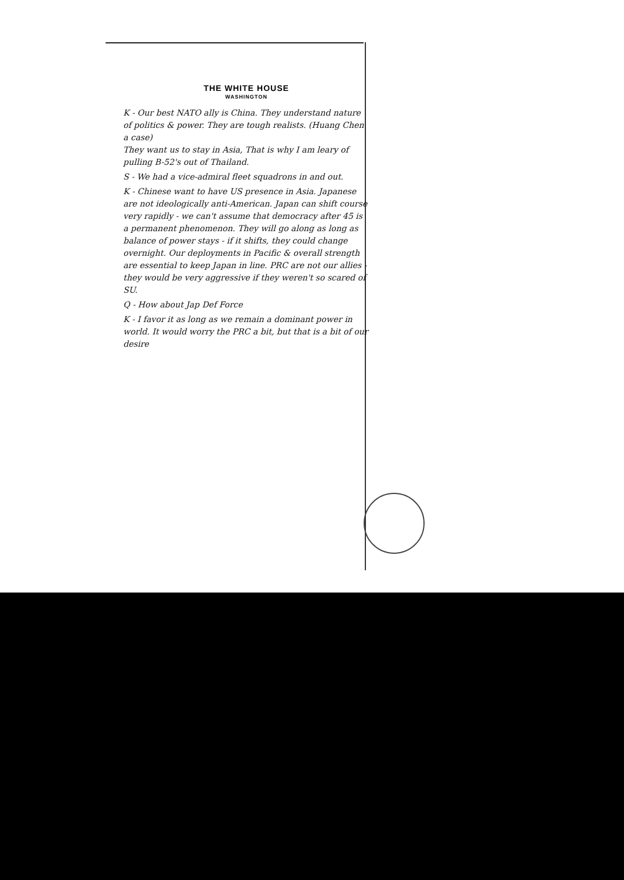THE WHITE HOUSE
WASHINGTON
K - Our best NATO ally is China. They understand nature of politics & power. They are tough realists. (Huang Chen a case)
They want us to stay in Asia, That is why I am leary of pulling B-52's out of Thailand.
S - We had a vice-admiral fleet squadrons in and out.
K - Chinese want to have US presence in Asia. Japanese are not ideologically anti-American. Japan can shift course very rapidly - we can't assume that democracy after 45 is a permanent phenomenon. They will go along as long as balance of power stays - if it shifts, they could change overnight. Our deployments in Pacific & overall strength are essential to keep Japan in line. PRC are not our allies - they would be very aggressive if they weren't so scared of SU.
Q - How about Jap Def Force
K - I favor it as long as we remain a dominant power in world. It would worry the PRC a bit, but that is a bit of our desire